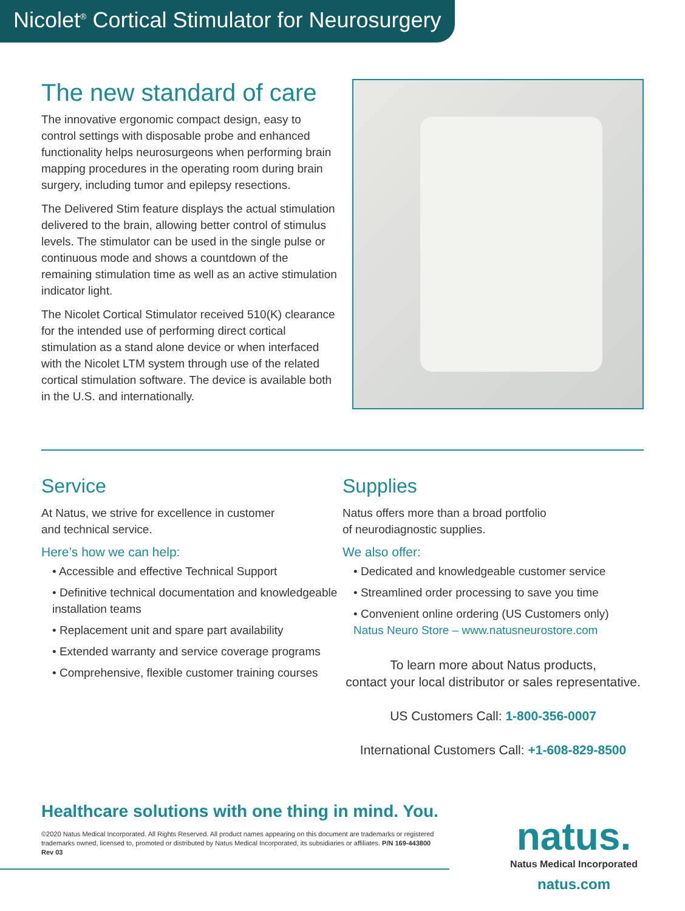Nicolet<sup>®</sup> Cortical Stimulator for Neurosurgery
The new standard of care
The innovative ergonomic compact design, easy to control settings with disposable probe and enhanced functionality helps neurosurgeons when performing brain mapping procedures in the operating room during brain surgery, including tumor and epilepsy resections.
The Delivered Stim feature displays the actual stimulation delivered to the brain, allowing better control of stimulus levels. The stimulator can be used in the single pulse or continuous mode and shows a countdown of the remaining stimulation time as well as an active stimulation indicator light.
The Nicolet Cortical Stimulator received 510(K) clearance for the intended use of performing direct cortical stimulation as a stand alone device or when interfaced with the Nicolet LTM system through use of the related cortical stimulation software. The device is available both in the U.S. and internationally.
Service
At Natus, we strive for excellence in customer
and technical service.
Here’s how we can help:
• Accessible and effective Technical Support
• Definitive technical documentation and knowledgeable installation teams
• Replacement unit and spare part availability
• Extended warranty and service coverage programs
• Comprehensive, flexible customer training courses
Supplies
Natus offers more than a broad portfolio
of neurodiagnostic supplies.
We also offer:
• Dedicated and knowledgeable customer service
• Streamlined order processing to save you time
• Convenient online ordering (US Customers only)
Natus Neuro Store – www.natusneurostore.com
To learn more about Natus products,
contact your local distributor or sales representative.
US Customers Call: 1-800-356-0007
International Customers Call: +1-608-829-8500
Healthcare solutions with one thing in mind. You.
©2020 Natus Medical Incorporated. All Rights Reserved. All product names appearing on this document are trademarks or registered trademarks owned, licensed to, promoted or distributed by Natus Medical Incorporated, its subsidiaries or affiliates. P/N 169-443800 Rev 03
natus.
Natus Medical Incorporated
natus.com